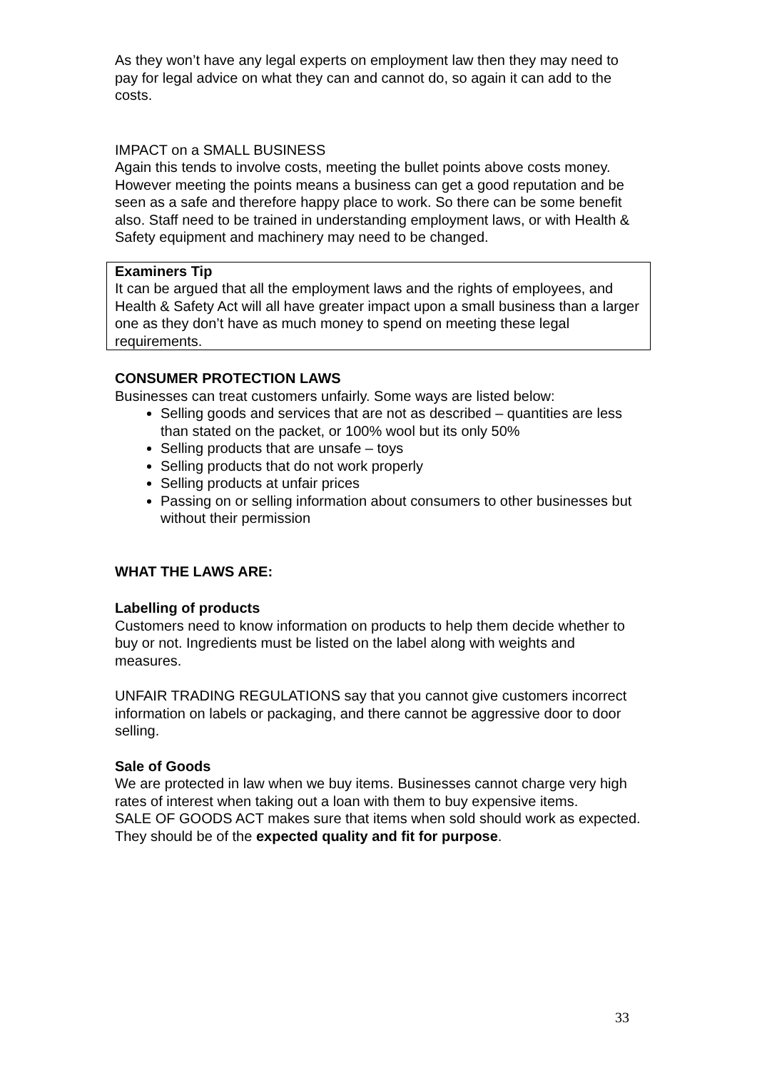As they won’t have any legal experts on employment law then they may need to pay for legal advice on what they can and cannot do, so again it can add to the costs.
IMPACT on a SMALL BUSINESS
Again this tends to involve costs, meeting the bullet points above costs money. However meeting the points means a business can get a good reputation and be seen as a safe and therefore happy place to work. So there can be some benefit also. Staff need to be trained in understanding employment laws, or with Health & Safety equipment and machinery may need to be changed.
Examiners Tip
It can be argued that all the employment laws and the rights of employees, and Health & Safety Act will all have greater impact upon a small business than a larger one as they don’t have as much money to spend on meeting these legal requirements.
CONSUMER PROTECTION LAWS
Businesses can treat customers unfairly. Some ways are listed below:
Selling goods and services that are not as described – quantities are less than stated on the packet, or 100% wool but its only 50%
Selling products that are unsafe – toys
Selling products that do not work properly
Selling products at unfair prices
Passing on or selling information about consumers to other businesses but without their permission
WHAT THE LAWS ARE:
Labelling of products
Customers need to know information on products to help them decide whether to buy or not. Ingredients must be listed on the label along with weights and measures.
UNFAIR TRADING REGULATIONS say that you cannot give customers incorrect information on labels or packaging, and there cannot be aggressive door to door selling.
Sale of Goods
We are protected in law when we buy items. Businesses cannot charge very high rates of interest when taking out a loan with them to buy expensive items.
SALE OF GOODS ACT makes sure that items when sold should work as expected. They should be of the expected quality and fit for purpose.
33